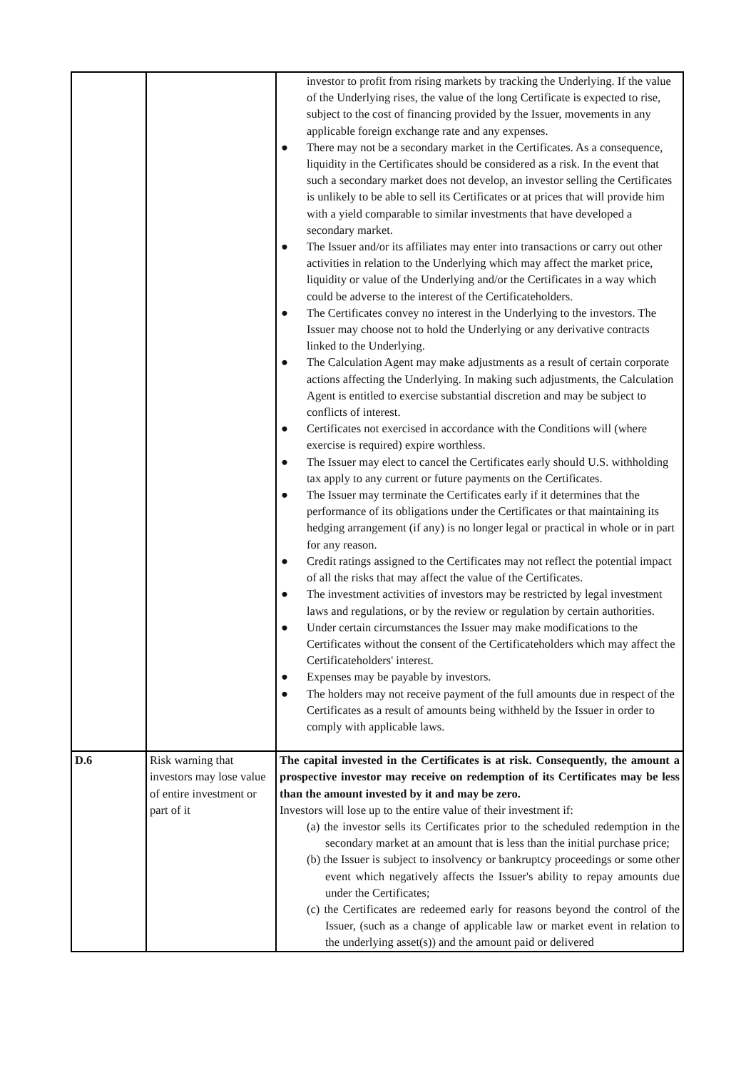| | | investor to profit from rising markets by tracking the Underlying. If the value of the Underlying rises, the value of the long Certificate is expected to rise, subject to the cost of financing provided by the Issuer, movements in any applicable foreign exchange rate and any expenses. ● There may not be a secondary market in the Certificates. As a consequence, liquidity in the Certificates should be considered as a risk. In the event that such a secondary market does not develop, an investor selling the Certificates is unlikely to be able to sell its Certificates or at prices that will provide him with a yield comparable to similar investments that have developed a secondary market. ● The Issuer and/or its affiliates may enter into transactions or carry out other activities in relation to the Underlying which may affect the market price, liquidity or value of the Underlying and/or the Certificates in a way which could be adverse to the interest of the Certificateholders. ● The Certificates convey no interest in the Underlying to the investors. The Issuer may choose not to hold the Underlying or any derivative contracts linked to the Underlying. ● The Calculation Agent may make adjustments as a result of certain corporate actions affecting the Underlying. In making such adjustments, the Calculation Agent is entitled to exercise substantial discretion and may be subject to conflicts of interest. ● Certificates not exercised in accordance with the Conditions will (where exercise is required) expire worthless. ● The Issuer may elect to cancel the Certificates early should U.S. withholding tax apply to any current or future payments on the Certificates. ● The Issuer may terminate the Certificates early if it determines that the performance of its obligations under the Certificates or that maintaining its hedging arrangement (if any) is no longer legal or practical in whole or in part for any reason. ● Credit ratings assigned to the Certificates may not reflect the potential impact of all the risks that may affect the value of the Certificates. ● The investment activities of investors may be restricted by legal investment laws and regulations, or by the review or regulation by certain authorities. ● Under certain circumstances the Issuer may make modifications to the Certificates without the consent of the Certificateholders which may affect the Certificateholders' interest. ● Expenses may be payable by investors. ● The holders may not receive payment of the full amounts due in respect of the Certificates as a result of amounts being withheld by the Issuer in order to comply with applicable laws. |
| D.6 | Risk warning that investors may lose value of entire investment or part of it | The capital invested in the Certificates is at risk. Consequently, the amount a prospective investor may receive on redemption of its Certificates may be less than the amount invested by it and may be zero. Investors will lose up to the entire value of their investment if: (a) the investor sells its Certificates prior to the scheduled redemption in the secondary market at an amount that is less than the initial purchase price; (b) the Issuer is subject to insolvency or bankruptcy proceedings or some other event which negatively affects the Issuer's ability to repay amounts due under the Certificates; (c) the Certificates are redeemed early for reasons beyond the control of the Issuer, (such as a change of applicable law or market event in relation to the underlying asset(s)) and the amount paid or delivered |